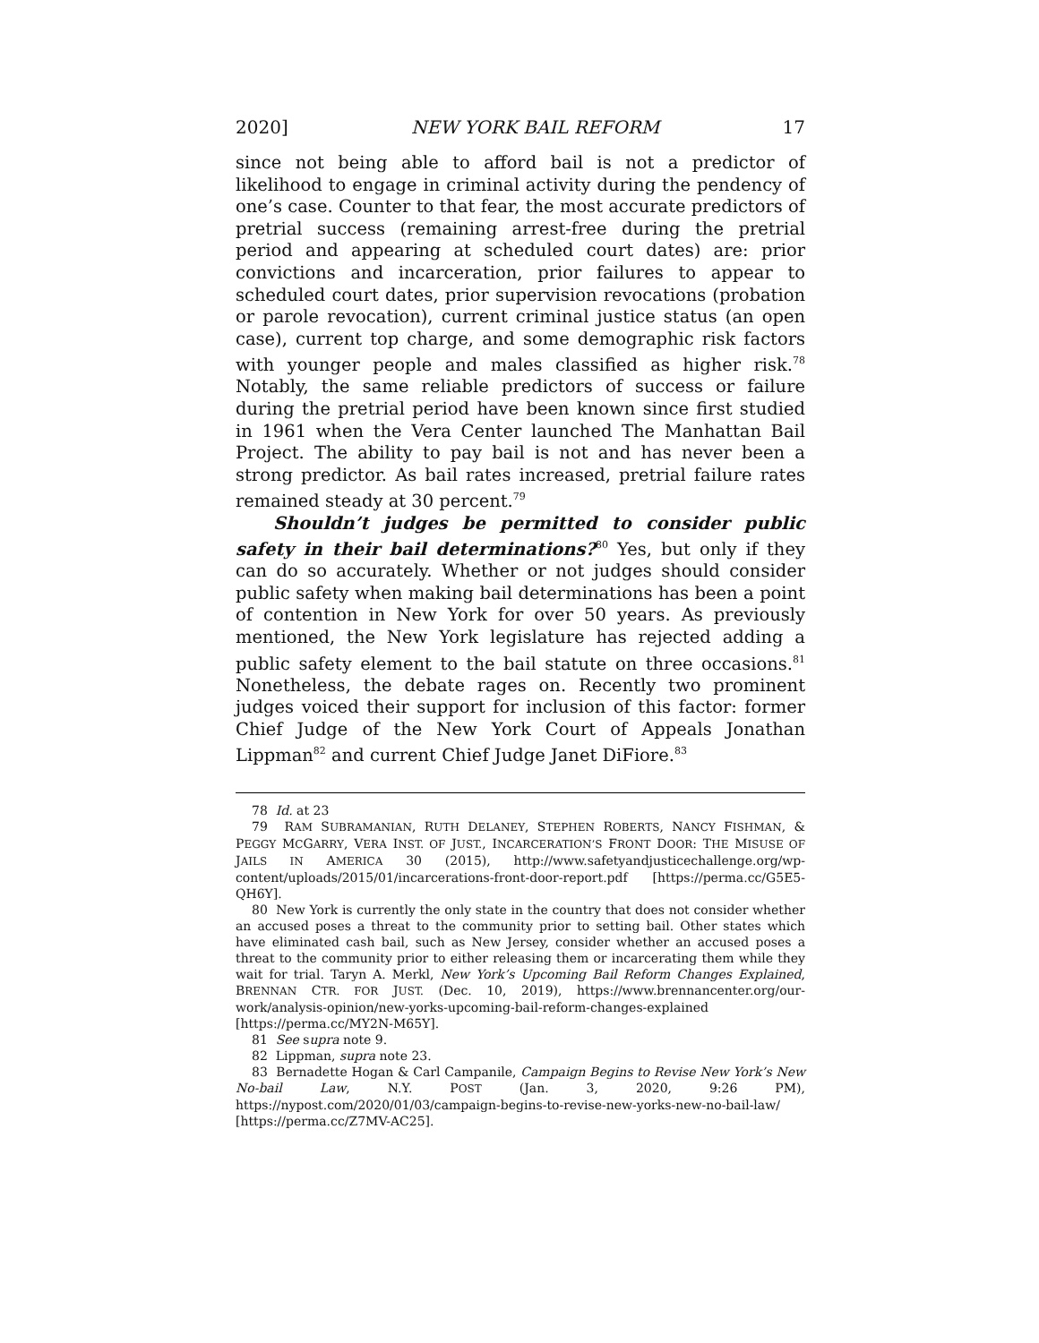2020] NEW YORK BAIL REFORM 17
since not being able to afford bail is not a predictor of likelihood to engage in criminal activity during the pendency of one’s case. Counter to that fear, the most accurate predictors of pretrial success (remaining arrest-free during the pretrial period and appearing at scheduled court dates) are: prior convictions and incarceration, prior failures to appear to scheduled court dates, prior supervision revocations (probation or parole revocation), current criminal justice status (an open case), current top charge, and some demographic risk factors with younger people and males classified as higher risk.<sup>78</sup> Notably, the same reliable predictors of success or failure during the pretrial period have been known since first studied in 1961 when the Vera Center launched The Manhattan Bail Project. The ability to pay bail is not and has never been a strong predictor. As bail rates increased, pretrial failure rates remained steady at 30 percent.<sup>79</sup>
Shouldn’t judges be permitted to consider public safety in their bail determinations?<sup>80</sup> Yes, but only if they can do so accurately. Whether or not judges should consider public safety when making bail determinations has been a point of contention in New York for over 50 years. As previously mentioned, the New York legislature has rejected adding a public safety element to the bail statute on three occasions.<sup>81</sup> Nonetheless, the debate rages on. Recently two prominent judges voiced their support for inclusion of this factor: former Chief Judge of the New York Court of Appeals Jonathan Lippman<sup>82</sup> and current Chief Judge Janet DiFiore.<sup>83</sup>
78 Id. at 23
79 RAM SUBRAMANIAN, RUTH DELANEY, STEPHEN ROBERTS, NANCY FISHMAN, & PEGGY MCGARRY, VERA INST. OF JUST., INCARCERATION’S FRONT DOOR: THE MISUSE OF JAILS IN AMERICA 30 (2015), http://www.safetyandjusticechallenge.org/wp-content/uploads/2015/01/incarcerations-front-door-report.pdf [https://perma.cc/G5E5-QH6Y].
80 New York is currently the only state in the country that does not consider whether an accused poses a threat to the community prior to setting bail. Other states which have eliminated cash bail, such as New Jersey, consider whether an accused poses a threat to the community prior to either releasing them or incarcerating them while they wait for trial. Taryn A. Merkl, New York’s Upcoming Bail Reform Changes Explained, BRENNAN CTR. FOR JUST. (Dec. 10, 2019), https://www.brennancenter.org/our-work/analysis-opinion/new-yorks-upcoming-bail-reform-changes-explained [https://perma.cc/MY2N-M65Y].
81 See supra note 9.
82 Lippman, supra note 23.
83 Bernadette Hogan & Carl Campanile, Campaign Begins to Revise New York’s New No-bail Law, N.Y. POST (Jan. 3, 2020, 9:26 PM), https://nypost.com/2020/01/03/campaign-begins-to-revise-new-yorks-new-no-bail-law/ [https://perma.cc/Z7MV-AC25].